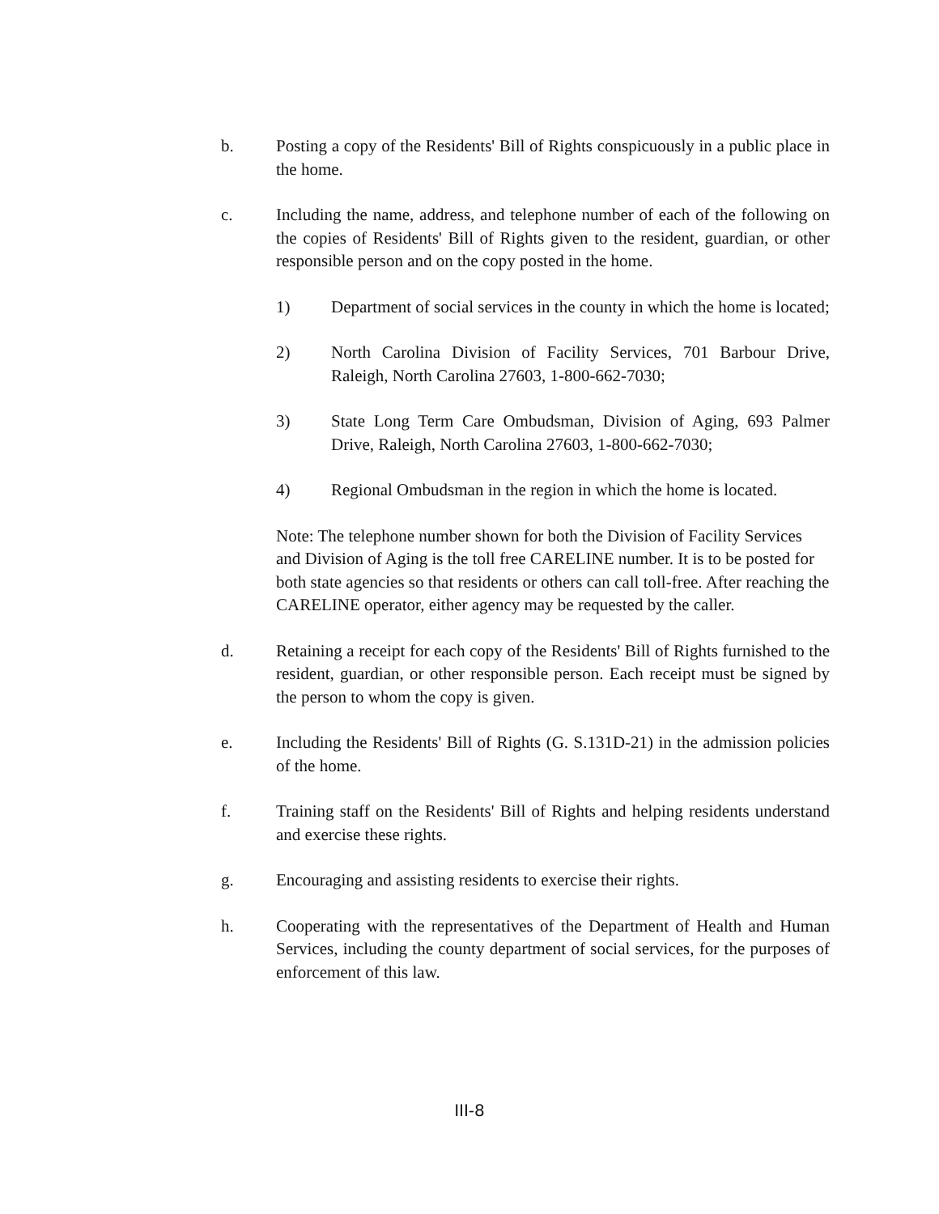b. Posting a copy of the Residents' Bill of Rights conspicuously in a public place in the home.
c. Including the name, address, and telephone number of each of the following on the copies of Residents' Bill of Rights given to the resident, guardian, or other responsible person and on the copy posted in the home.
1) Department of social services in the county in which the home is located;
2) North Carolina Division of Facility Services, 701 Barbour Drive, Raleigh, North Carolina 27603, 1-800-662-7030;
3) State Long Term Care Ombudsman, Division of Aging, 693 Palmer Drive, Raleigh, North Carolina 27603, 1-800-662-7030;
4) Regional Ombudsman in the region in which the home is located.
Note: The telephone number shown for both the Division of Facility Services and Division of Aging is the toll free CARELINE number. It is to be posted for both state agencies so that residents or others can call toll-free. After reaching the CARELINE operator, either agency may be requested by the caller.
d. Retaining a receipt for each copy of the Residents' Bill of Rights furnished to the resident, guardian, or other responsible person. Each receipt must be signed by the person to whom the copy is given.
e. Including the Residents' Bill of Rights (G. S.131D-21) in the admission policies of the home.
f. Training staff on the Residents' Bill of Rights and helping residents understand and exercise these rights.
g. Encouraging and assisting residents to exercise their rights.
h. Cooperating with the representatives of the Department of Health and Human Services, including the county department of social services, for the purposes of enforcement of this law.
III-8